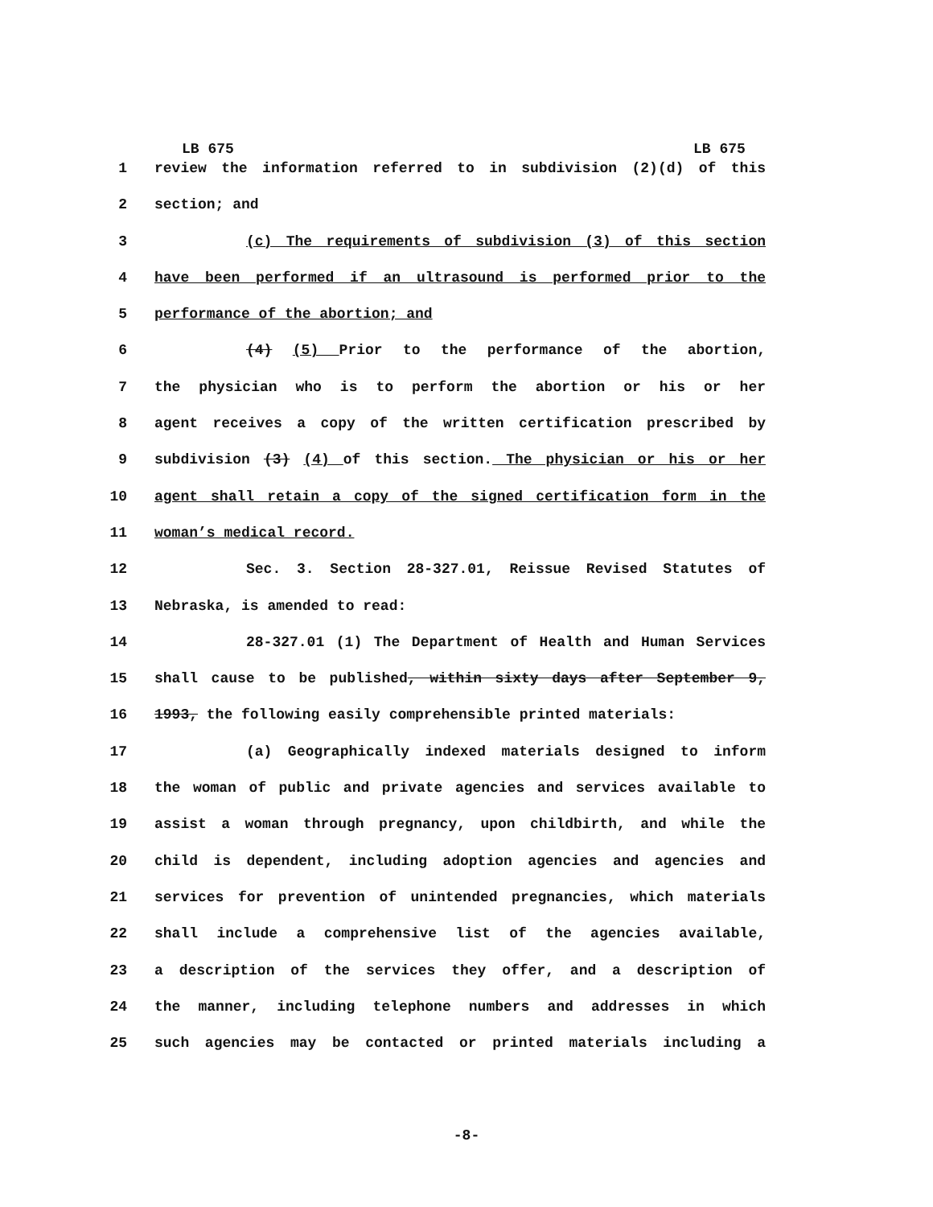LB 675 LB 675
1 review the information referred to in subdivision (2)(d) of this
2 section; and
3 (c) The requirements of subdivision (3) of this section
4 have been performed if an ultrasound is performed prior to the
5 performance of the abortion; and
6 (4) (5) Prior to the performance of the abortion,
7 the physician who is to perform the abortion or his or her
8 agent receives a copy of the written certification prescribed by
9 subdivision (3) (4) of this section. The physician or his or her
10 agent shall retain a copy of the signed certification form in the
11 woman’s medical record.
12 Sec. 3. Section 28-327.01, Reissue Revised Statutes of
13 Nebraska, is amended to read:
14 28-327.01 (1) The Department of Health and Human Services
15 shall cause to be published, within sixty days after September 9,
16 1993, the following easily comprehensible printed materials:
17 (a) Geographically indexed materials designed to inform
18 the woman of public and private agencies and services available to
19 assist a woman through pregnancy, upon childbirth, and while the
20 child is dependent, including adoption agencies and agencies and
21 services for prevention of unintended pregnancies, which materials
22 shall include a comprehensive list of the agencies available,
23 a description of the services they offer, and a description of
24 the manner, including telephone numbers and addresses in which
25 such agencies may be contacted or printed materials including a
-8-